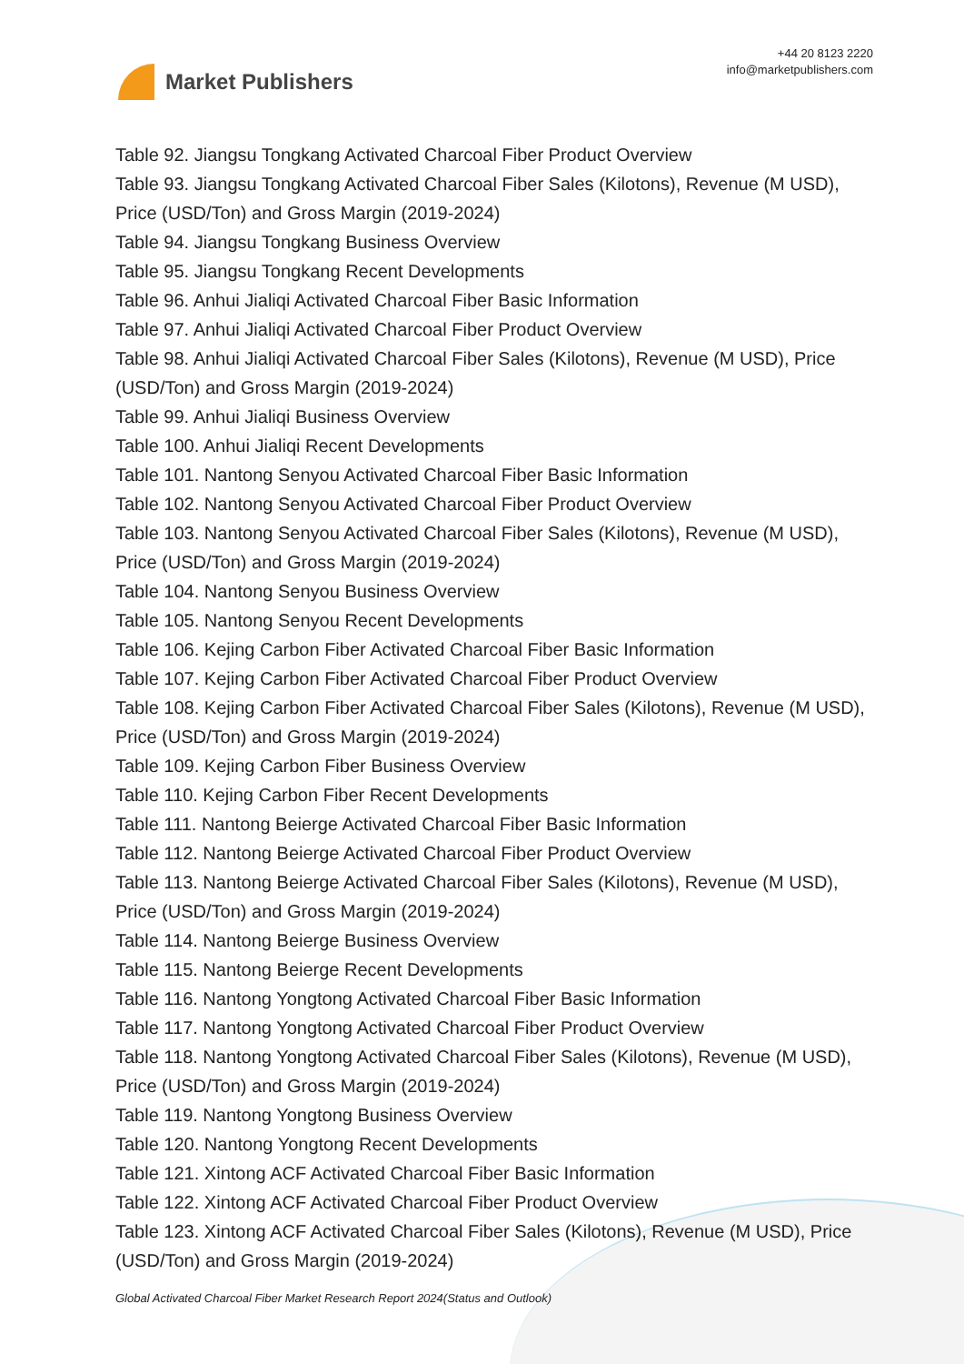Market Publishers
+44 20 8123 2220
info@marketpublishers.com
Table 92. Jiangsu Tongkang Activated Charcoal Fiber Product Overview
Table 93. Jiangsu Tongkang Activated Charcoal Fiber Sales (Kilotons), Revenue (M USD), Price (USD/Ton) and Gross Margin (2019-2024)
Table 94. Jiangsu Tongkang Business Overview
Table 95. Jiangsu Tongkang Recent Developments
Table 96. Anhui Jialiqi Activated Charcoal Fiber Basic Information
Table 97. Anhui Jialiqi Activated Charcoal Fiber Product Overview
Table 98. Anhui Jialiqi Activated Charcoal Fiber Sales (Kilotons), Revenue (M USD), Price (USD/Ton) and Gross Margin (2019-2024)
Table 99. Anhui Jialiqi Business Overview
Table 100. Anhui Jialiqi Recent Developments
Table 101. Nantong Senyou Activated Charcoal Fiber Basic Information
Table 102. Nantong Senyou Activated Charcoal Fiber Product Overview
Table 103. Nantong Senyou Activated Charcoal Fiber Sales (Kilotons), Revenue (M USD), Price (USD/Ton) and Gross Margin (2019-2024)
Table 104. Nantong Senyou Business Overview
Table 105. Nantong Senyou Recent Developments
Table 106. Kejing Carbon Fiber Activated Charcoal Fiber Basic Information
Table 107. Kejing Carbon Fiber Activated Charcoal Fiber Product Overview
Table 108. Kejing Carbon Fiber Activated Charcoal Fiber Sales (Kilotons), Revenue (M USD), Price (USD/Ton) and Gross Margin (2019-2024)
Table 109. Kejing Carbon Fiber Business Overview
Table 110. Kejing Carbon Fiber Recent Developments
Table 111. Nantong Beierge Activated Charcoal Fiber Basic Information
Table 112. Nantong Beierge Activated Charcoal Fiber Product Overview
Table 113. Nantong Beierge Activated Charcoal Fiber Sales (Kilotons), Revenue (M USD), Price (USD/Ton) and Gross Margin (2019-2024)
Table 114. Nantong Beierge Business Overview
Table 115. Nantong Beierge Recent Developments
Table 116. Nantong Yongtong Activated Charcoal Fiber Basic Information
Table 117. Nantong Yongtong Activated Charcoal Fiber Product Overview
Table 118. Nantong Yongtong Activated Charcoal Fiber Sales (Kilotons), Revenue (M USD), Price (USD/Ton) and Gross Margin (2019-2024)
Table 119. Nantong Yongtong Business Overview
Table 120. Nantong Yongtong Recent Developments
Table 121. Xintong ACF Activated Charcoal Fiber Basic Information
Table 122. Xintong ACF Activated Charcoal Fiber Product Overview
Table 123. Xintong ACF Activated Charcoal Fiber Sales (Kilotons), Revenue (M USD), Price (USD/Ton) and Gross Margin (2019-2024)
Global Activated Charcoal Fiber Market Research Report 2024(Status and Outlook)